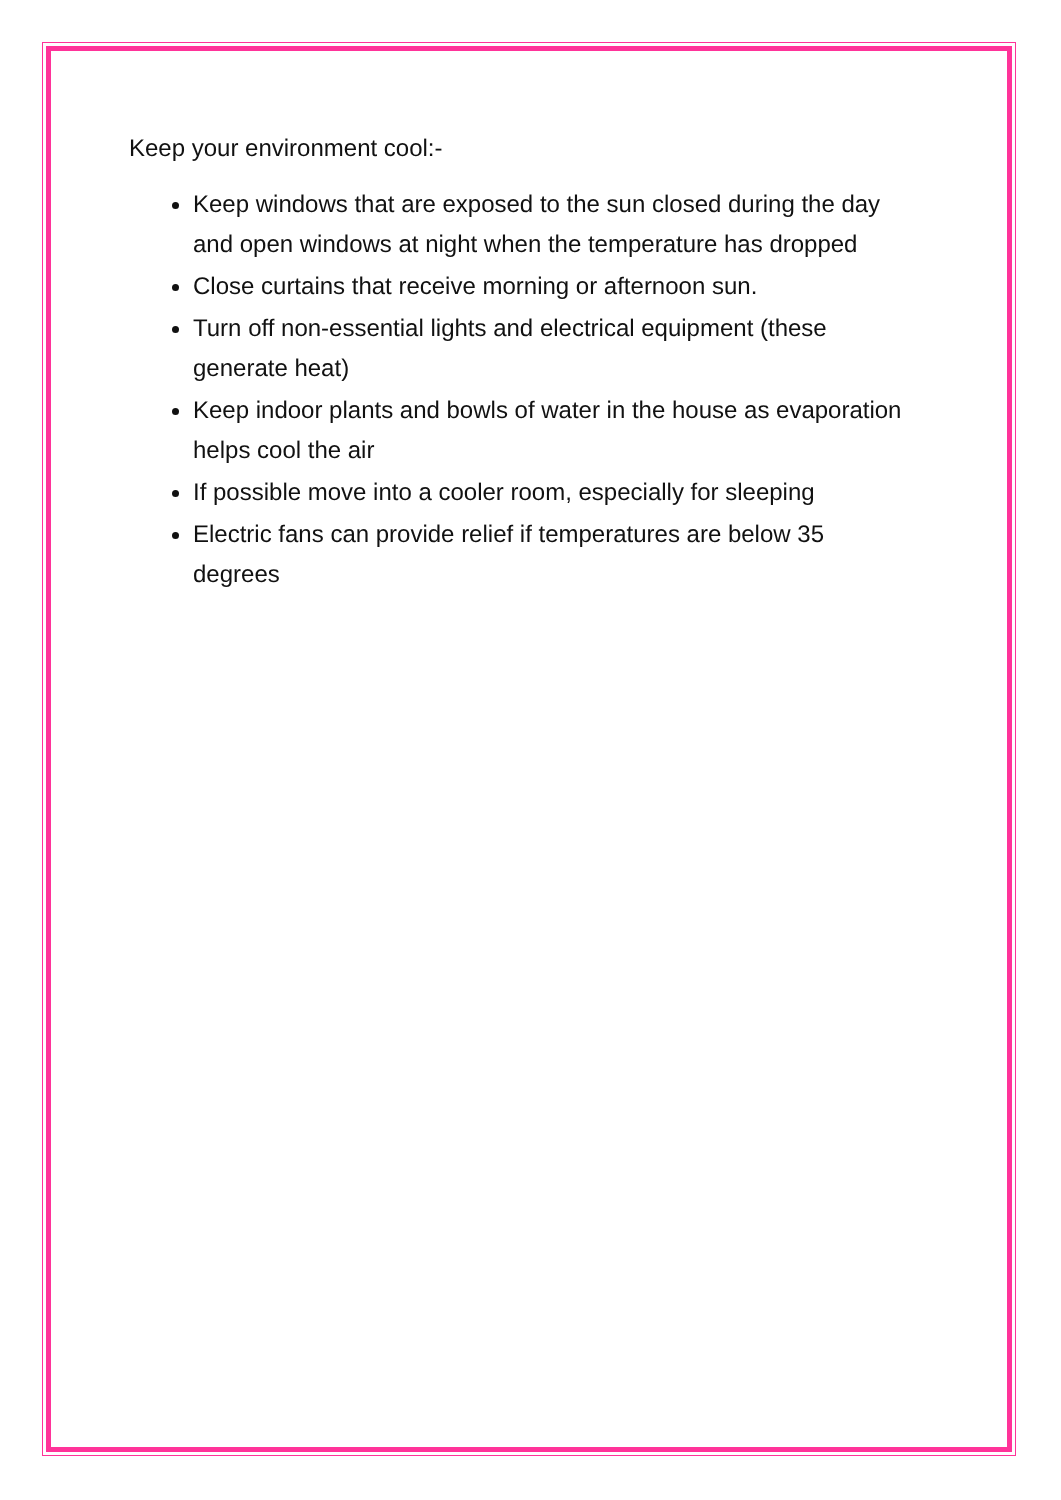Keep your environment cool:-
Keep windows that are exposed to the sun closed during the day and open windows at night when the temperature has dropped
Close curtains that receive morning or afternoon sun.
Turn off non-essential lights and electrical equipment (these generate heat)
Keep indoor plants and bowls of water in the house as evaporation helps cool the air
If possible move into a cooler room, especially for sleeping
Electric fans can provide relief if temperatures are below 35 degrees